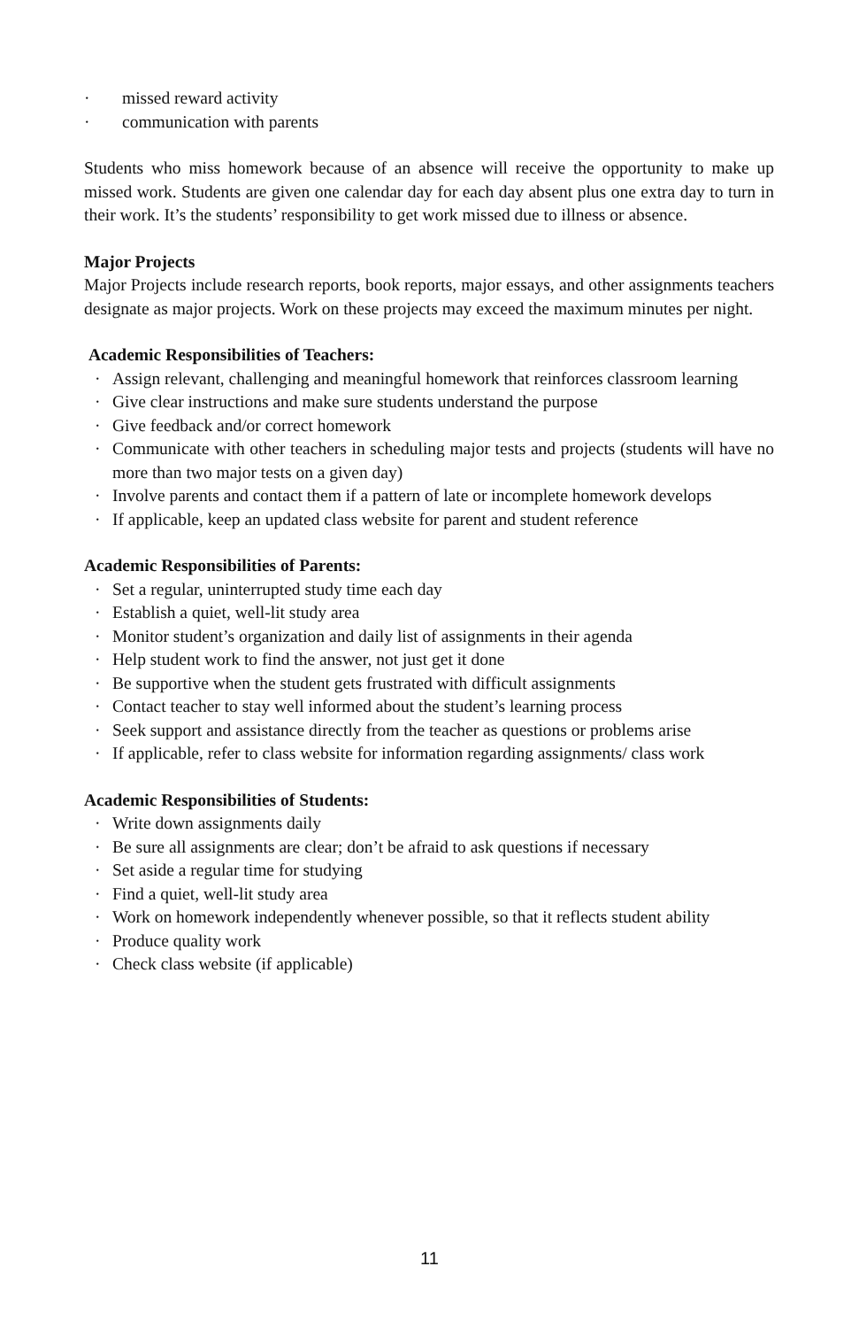· missed reward activity
· communication with parents
Students who miss homework because of an absence will receive the opportunity to make up missed work. Students are given one calendar day for each day absent plus one extra day to turn in their work. It’s the students’ responsibility to get work missed due to ill­ness or absence.
Major Projects
Major Projects include research reports, book reports, major essays, and other assign­ments teachers designate as major projects. Work on these projects may exceed the maxi­mum minutes per night.
Academic Responsibilities of Teachers:
· Assign relevant, challenging and meaningful homework that reinforces classroom learning
· Give clear instructions and make sure students understand the purpose
· Give feedback and/or correct homework
· Communicate with other teachers in scheduling major tests and projects (students will have no more than two major tests on a given day)
· Involve parents and contact them if a pattern of late or incomplete homework devel­ops
· If applicable, keep an updated class website for parent and student reference
Academic Responsibilities of Parents:
· Set a regular, uninterrupted study time each day
· Establish a quiet, well-lit study area
· Monitor student’s organization and daily list of assignments in their agenda
· Help student work to find the answer, not just get it done
· Be supportive when the student gets frustrated with difficult assignments
· Contact teacher to stay well informed about the student’s learning process
· Seek support and assistance directly from the teacher as questions or problems arise
· If applicable, refer to class website for information regarding assignments/ class work
Academic Responsibilities of Students:
· Write down assignments daily
· Be sure all assignments are clear; don’t be afraid to ask questions if necessary
· Set aside a regular time for studying
· Find a quiet, well-lit study area
· Work on homework independently whenever possible, so that it reflects student abil­ity
· Produce quality work
· Check class website (if applicable)
11